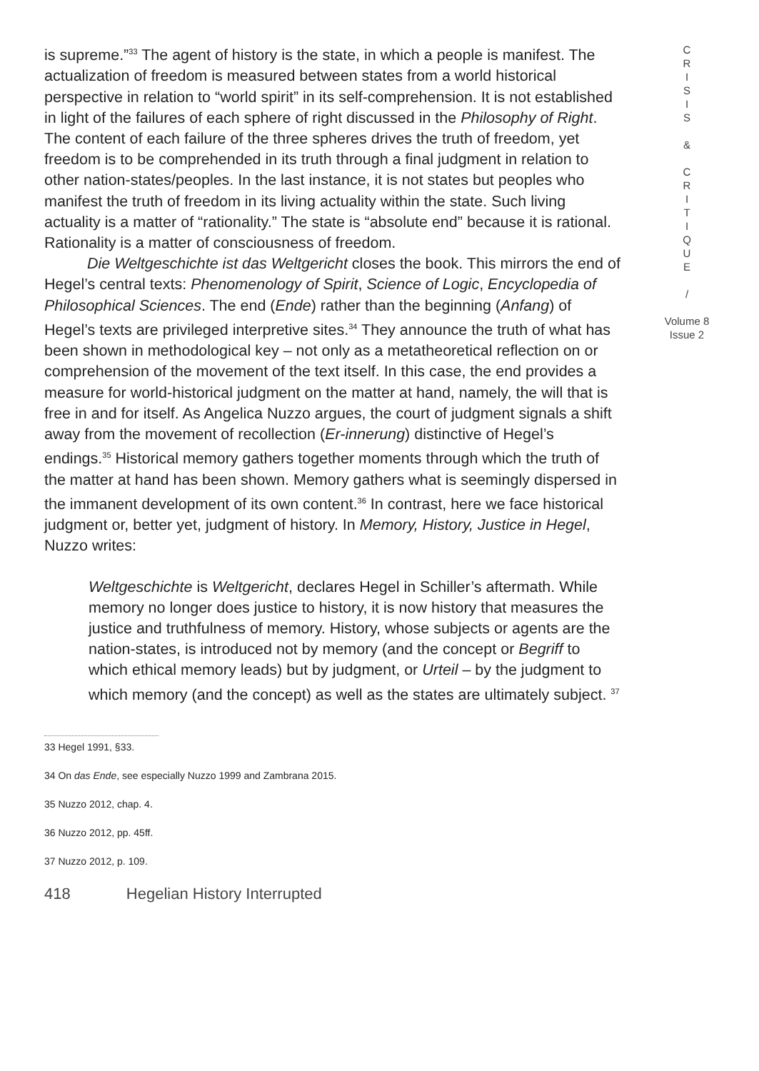is supreme.”<sup>33</sup> The agent of history is the state, in which a people is manifest. The actualization of freedom is measured between states from a world historical perspective in relation to “world spirit” in its self-comprehension. It is not established in light of the failures of each sphere of right discussed in the Philosophy of Right. The content of each failure of the three spheres drives the truth of freedom, yet freedom is to be comprehended in its truth through a final judgment in relation to other nation-states/peoples. In the last instance, it is not states but peoples who manifest the truth of freedom in its living actuality within the state. Such living actuality is a matter of “rationality.” The state is “absolute end” because it is rational. Rationality is a matter of consciousness of freedom.
Die Weltgeschichte ist das Weltgericht closes the book. This mirrors the end of Hegel’s central texts: Phenomenology of Spirit, Science of Logic, Encyclopedia of Philosophical Sciences. The end (Ende) rather than the beginning (Anfang) of Hegel’s texts are privileged interpretive sites.<sup>34</sup> They announce the truth of what has been shown in methodological key – not only as a metatheoretical reflection on or comprehension of the movement of the text itself. In this case, the end provides a measure for world-historical judgment on the matter at hand, namely, the will that is free in and for itself. As Angelica Nuzzo argues, the court of judgment signals a shift away from the movement of recollection (Er-innerung) distinctive of Hegel’s endings.<sup>35</sup> Historical memory gathers together moments through which the truth of the matter at hand has been shown. Memory gathers what is seemingly dispersed in the immanent development of its own content.<sup>36</sup> In contrast, here we face historical judgment or, better yet, judgment of history. In Memory, History, Justice in Hegel, Nuzzo writes:
Weltgeschichte is Weltgericht, declares Hegel in Schiller’s aftermath. While memory no longer does justice to history, it is now history that measures the justice and truthfulness of memory. History, whose subjects or agents are the nation-states, is introduced not by memory (and the concept or Begriff to which ethical memory leads) but by judgment, or Urteil – by the judgment to which memory (and the concept) as well as the states are ultimately subject. <sup>37</sup>
33 Hegel 1991, §33.
34 On das Ende, see especially Nuzzo 1999 and Zambrana 2015.
35 Nuzzo 2012, chap. 4.
36 Nuzzo 2012, pp. 45ff.
37 Nuzzo 2012, p. 109.
418 Hegelian History Interrupted
C
R
I
S
I
S
&
C
R
I
T
I
Q
U
E
/
Volume 8
Issue 2